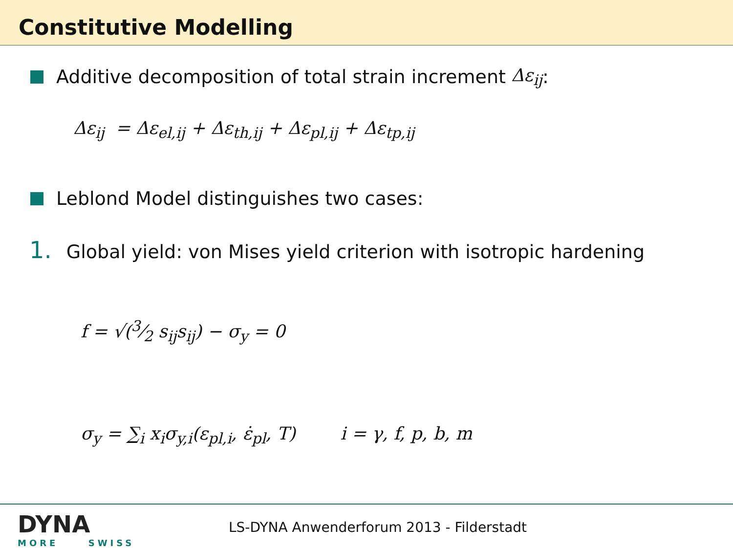Constitutive Modelling
Additive decomposition of total strain increment Δε<sub>ij</sub>:
Δε<sub>ij</sub> = Δε<sub>el,ij</sub> + Δε<sub>th,ij</sub> + Δε<sub>pl,ij</sub> + Δε<sub>tp,ij</sub>
Leblond Model distinguishes two cases:
1. Global yield: von Mises yield criterion with isotropic hardening
f = √(3⁄2 s<sub>ij</sub>s<sub>ij</sub>) − σ<sub>y</sub> = 0
σ<sub>y</sub> = ∑<sub>i</sub> x<sub>i</sub>σ<sub>y,i</sub>(ε<sub>pl,i</sub>, ε̇<sub>pl</sub>, T) i = γ, f, p, b, m
DYNA
MORE SWISS
LS-DYNA Anwenderforum 2013 - Filderstadt